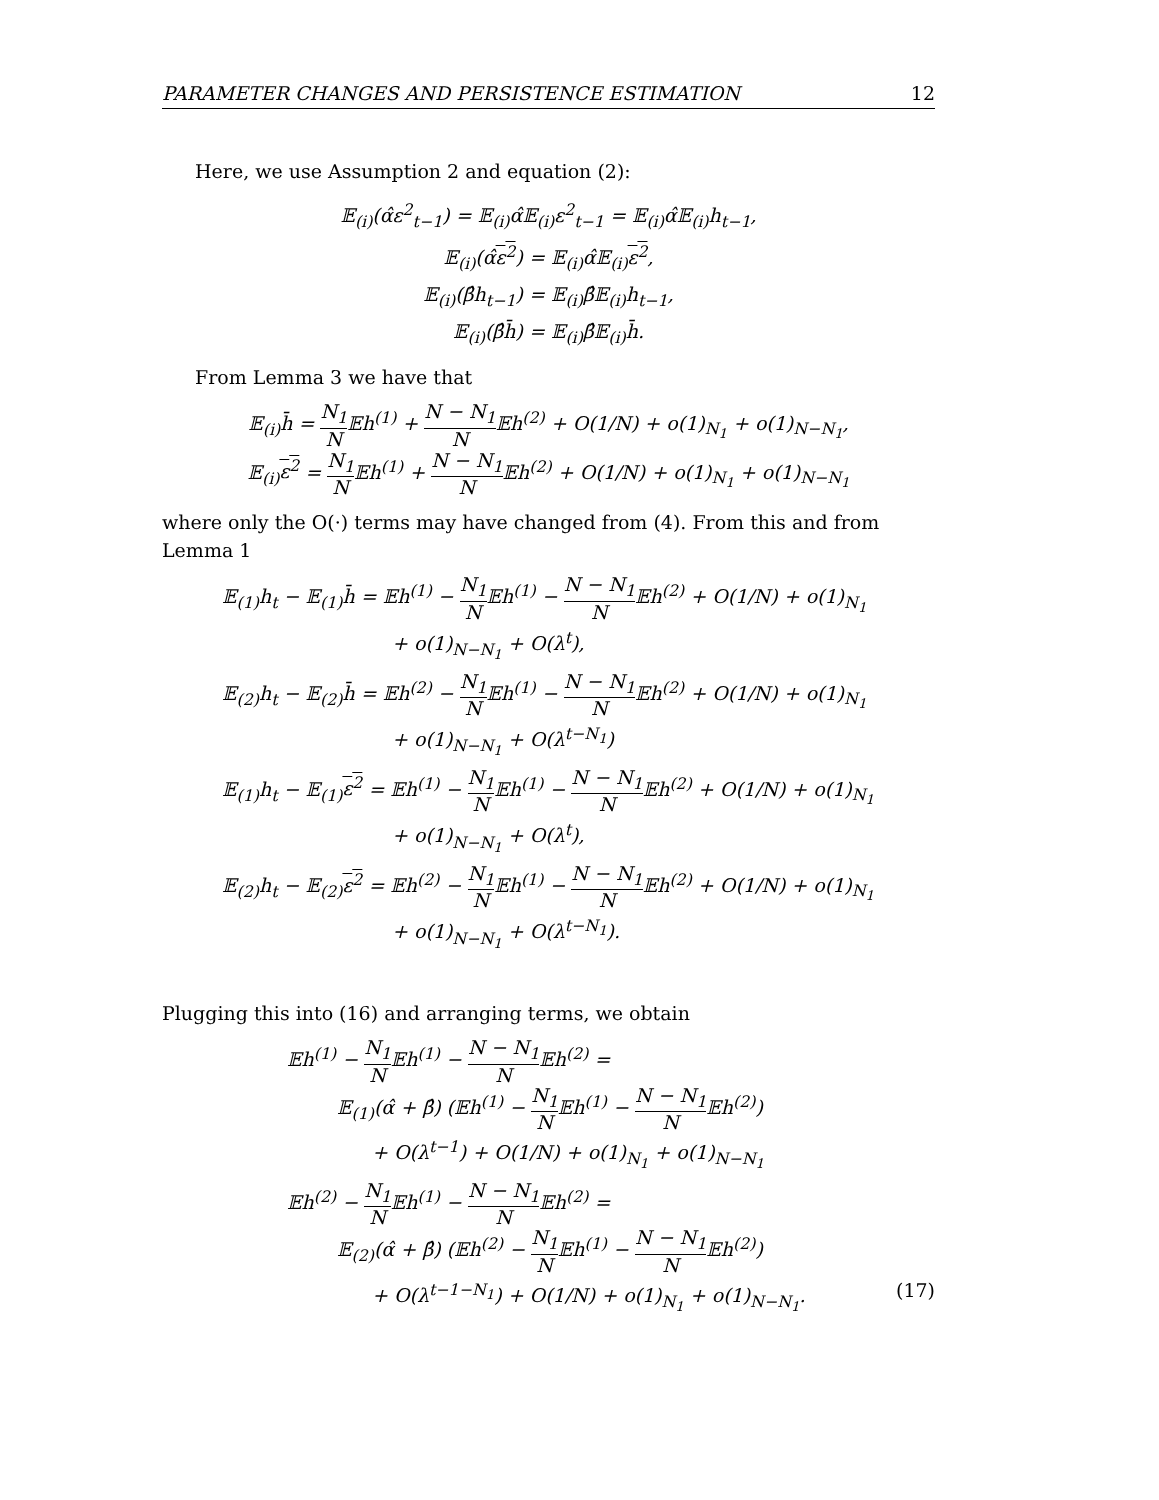PARAMETER CHANGES AND PERSISTENCE ESTIMATION 12
Here, we use Assumption 2 and equation (2):
𝔼<sub>(i)</sub>(α̂ε<sup>2</sup><sub>t−1</sub>) = 𝔼<sub>(i)</sub>α̂𝔼<sub>(i)</sub>ε<sup>2</sup><sub>t−1</sub> = 𝔼<sub>(i)</sub>α̂𝔼<sub>(i)</sub>h<sub>t−1</sub>,
𝔼<sub>(i)</sub>(α̂ε<sup>2</sup>) = 𝔼<sub>(i)</sub>α̂𝔼<sub>(i)</sub>ε<sup>2</sup>,
𝔼<sub>(i)</sub>(β̂h<sub>t−1</sub>) = 𝔼<sub>(i)</sub>β̂𝔼<sub>(i)</sub>h<sub>t−1</sub>,
𝔼<sub>(i)</sub>(β̂h̄) = 𝔼<sub>(i)</sub>β̂𝔼<sub>(i)</sub>h̄.
From Lemma 3 we have that
𝔼<sub>(i)</sub>h̄ = N<sub>1</sub> N𝔼h<sup>(1)</sup> + N − N<sub>1</sub> N𝔼h<sup>(2)</sup> + O(1/N) + o(1)<sub>N<sub>1</sub></sub> + o(1)<sub>N−N<sub>1</sub></sub>,
𝔼<sub>(i)</sub>ε<sup>2</sup> = N<sub>1</sub> N𝔼h<sup>(1)</sup> + N − N<sub>1</sub> N𝔼h<sup>(2)</sup> + O(1/N) + o(1)<sub>N<sub>1</sub></sub> + o(1)<sub>N−N<sub>1</sub></sub>
where only the O(·) terms may have changed from (4). From this and from Lemma 1
𝔼<sub>(1)</sub>h<sub>t</sub> − 𝔼<sub>(1)</sub>h̄ = 𝔼h<sup>(1)</sup> − N<sub>1</sub> N𝔼h<sup>(1)</sup> − N − N<sub>1</sub> N𝔼h<sup>(2)</sup> + O(1/N) + o(1)<sub>N<sub>1</sub></sub>
+ o(1)<sub>N−N<sub>1</sub></sub> + O(λ<sup>t</sup>),
𝔼<sub>(2)</sub>h<sub>t</sub> − 𝔼<sub>(2)</sub>h̄ = 𝔼h<sup>(2)</sup> − N<sub>1</sub> N𝔼h<sup>(1)</sup> − N − N<sub>1</sub> N𝔼h<sup>(2)</sup> + O(1/N) + o(1)<sub>N<sub>1</sub></sub>
+ o(1)<sub>N−N<sub>1</sub></sub> + O(λ<sup>t−N<sub>1</sub></sup>)
𝔼<sub>(1)</sub>h<sub>t</sub> − 𝔼<sub>(1)</sub>ε<sup>2</sup> = 𝔼h<sup>(1)</sup> − N<sub>1</sub> N𝔼h<sup>(1)</sup> − N − N<sub>1</sub> N𝔼h<sup>(2)</sup> + O(1/N) + o(1)<sub>N<sub>1</sub></sub>
+ o(1)<sub>N−N<sub>1</sub></sub> + O(λ<sup>t</sup>),
𝔼<sub>(2)</sub>h<sub>t</sub> − 𝔼<sub>(2)</sub>ε<sup>2</sup> = 𝔼h<sup>(2)</sup> − N<sub>1</sub> N𝔼h<sup>(1)</sup> − N − N<sub>1</sub> N𝔼h<sup>(2)</sup> + O(1/N) + o(1)<sub>N<sub>1</sub></sub>
+ o(1)<sub>N−N<sub>1</sub></sub> + O(λ<sup>t−N<sub>1</sub></sup>).
Plugging this into (16) and arranging terms, we obtain
𝔼h<sup>(1)</sup> − N<sub>1</sub> N𝔼h<sup>(1)</sup> − N − N<sub>1</sub> N𝔼h<sup>(2)</sup> =
𝔼<sub>(1)</sub>(α̂ + β̂) (𝔼h<sup>(1)</sup> − N<sub>1</sub> N𝔼h<sup>(1)</sup> − N − N<sub>1</sub> N𝔼h<sup>(2)</sup>)
+ O(λ<sup>t−1</sup>) + O(1/N) + o(1)<sub>N<sub>1</sub></sub> + o(1)<sub>N−N<sub>1</sub></sub>
𝔼h<sup>(2)</sup> − N<sub>1</sub> N𝔼h<sup>(1)</sup> − N − N<sub>1</sub> N𝔼h<sup>(2)</sup> =
𝔼<sub>(2)</sub>(α̂ + β̂) (𝔼h<sup>(2)</sup> − N<sub>1</sub> N𝔼h<sup>(1)</sup> − N − N<sub>1</sub> N𝔼h<sup>(2)</sup>)
+ O(λ<sup>t−1−N<sub>1</sub></sup>) + O(1/N) + o(1)<sub>N<sub>1</sub></sub> + o(1)<sub>N−N<sub>1</sub></sub>. (17)